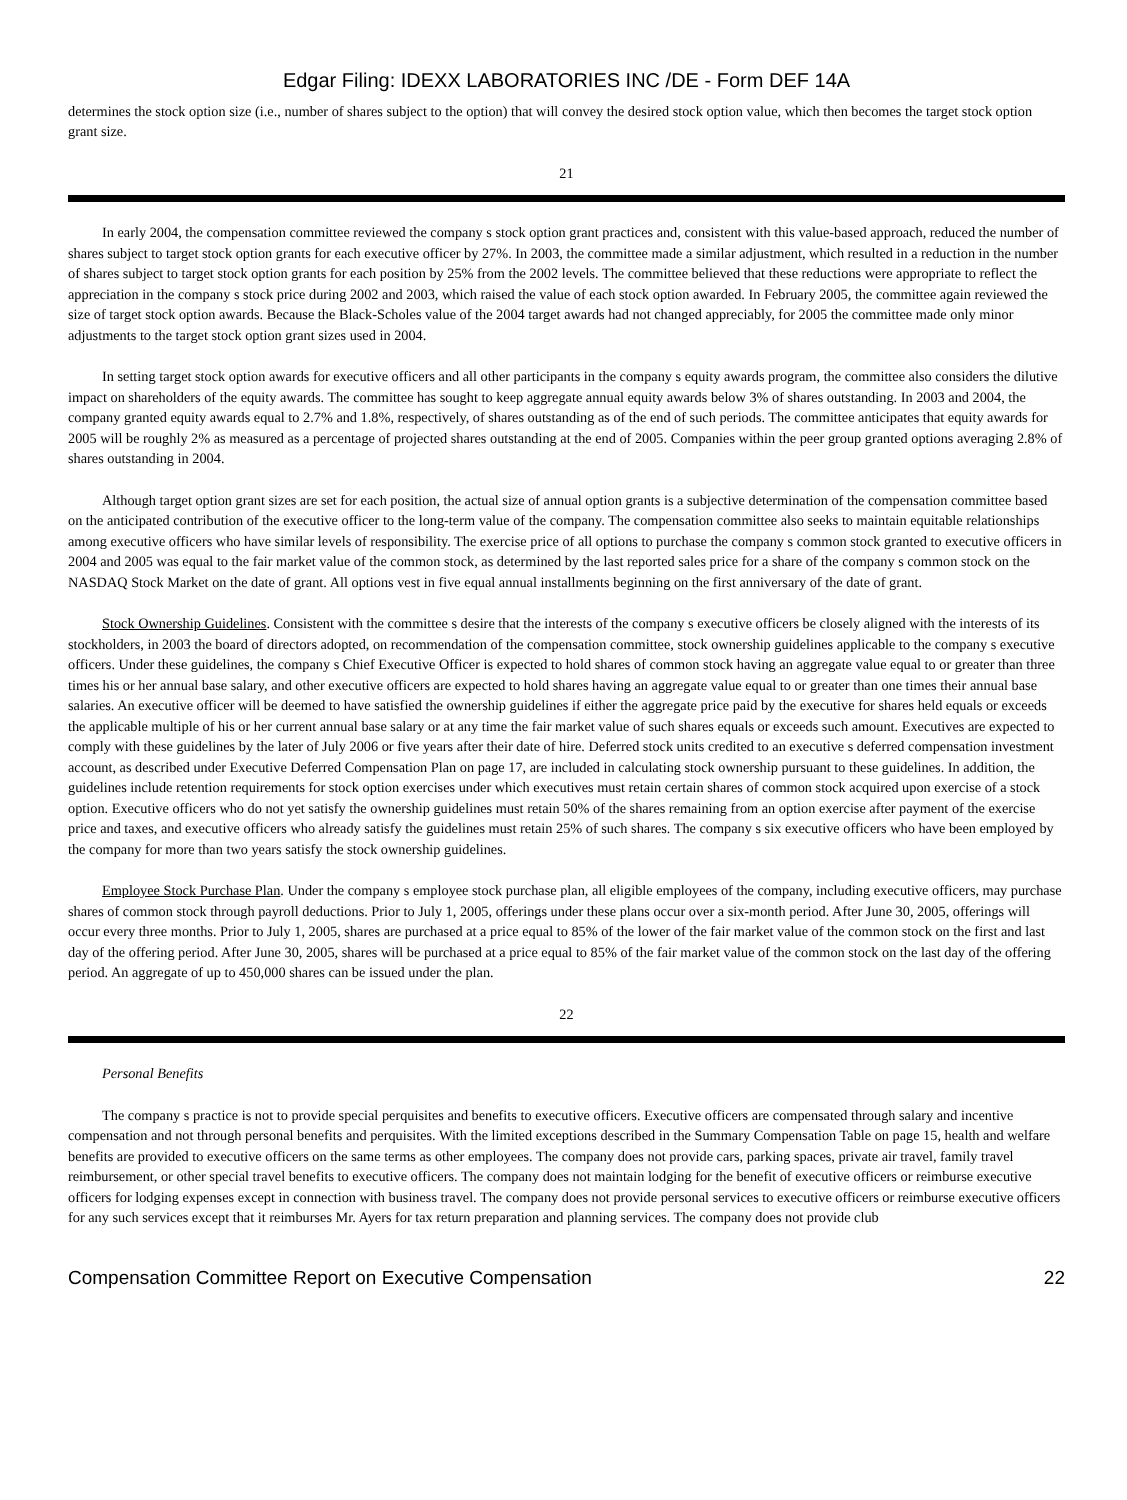Edgar Filing: IDEXX LABORATORIES INC /DE - Form DEF 14A
determines the stock option size (i.e., number of shares subject to the option) that will convey the desired stock option value, which then becomes the target stock option grant size.
21
In early 2004, the compensation committee reviewed the company s stock option grant practices and, consistent with this value-based approach, reduced the number of shares subject to target stock option grants for each executive officer by 27%. In 2003, the committee made a similar adjustment, which resulted in a reduction in the number of shares subject to target stock option grants for each position by 25% from the 2002 levels. The committee believed that these reductions were appropriate to reflect the appreciation in the company s stock price during 2002 and 2003, which raised the value of each stock option awarded. In February 2005, the committee again reviewed the size of target stock option awards. Because the Black-Scholes value of the 2004 target awards had not changed appreciably, for 2005 the committee made only minor adjustments to the target stock option grant sizes used in 2004.
In setting target stock option awards for executive officers and all other participants in the company s equity awards program, the committee also considers the dilutive impact on shareholders of the equity awards. The committee has sought to keep aggregate annual equity awards below 3% of shares outstanding. In 2003 and 2004, the company granted equity awards equal to 2.7% and 1.8%, respectively, of shares outstanding as of the end of such periods. The committee anticipates that equity awards for 2005 will be roughly 2% as measured as a percentage of projected shares outstanding at the end of 2005. Companies within the peer group granted options averaging 2.8% of shares outstanding in 2004.
Although target option grant sizes are set for each position, the actual size of annual option grants is a subjective determination of the compensation committee based on the anticipated contribution of the executive officer to the long-term value of the company. The compensation committee also seeks to maintain equitable relationships among executive officers who have similar levels of responsibility. The exercise price of all options to purchase the company s common stock granted to executive officers in 2004 and 2005 was equal to the fair market value of the common stock, as determined by the last reported sales price for a share of the company s common stock on the NASDAQ Stock Market on the date of grant. All options vest in five equal annual installments beginning on the first anniversary of the date of grant.
Stock Ownership Guidelines. Consistent with the committee s desire that the interests of the company s executive officers be closely aligned with the interests of its stockholders, in 2003 the board of directors adopted, on recommendation of the compensation committee, stock ownership guidelines applicable to the company s executive officers. Under these guidelines, the company s Chief Executive Officer is expected to hold shares of common stock having an aggregate value equal to or greater than three times his or her annual base salary, and other executive officers are expected to hold shares having an aggregate value equal to or greater than one times their annual base salaries. An executive officer will be deemed to have satisfied the ownership guidelines if either the aggregate price paid by the executive for shares held equals or exceeds the applicable multiple of his or her current annual base salary or at any time the fair market value of such shares equals or exceeds such amount. Executives are expected to comply with these guidelines by the later of July 2006 or five years after their date of hire. Deferred stock units credited to an executive s deferred compensation investment account, as described under Executive Deferred Compensation Plan on page 17, are included in calculating stock ownership pursuant to these guidelines. In addition, the guidelines include retention requirements for stock option exercises under which executives must retain certain shares of common stock acquired upon exercise of a stock option. Executive officers who do not yet satisfy the ownership guidelines must retain 50% of the shares remaining from an option exercise after payment of the exercise price and taxes, and executive officers who already satisfy the guidelines must retain 25% of such shares. The company s six executive officers who have been employed by the company for more than two years satisfy the stock ownership guidelines.
Employee Stock Purchase Plan. Under the company s employee stock purchase plan, all eligible employees of the company, including executive officers, may purchase shares of common stock through payroll deductions. Prior to July 1, 2005, offerings under these plans occur over a six-month period. After June 30, 2005, offerings will occur every three months. Prior to July 1, 2005, shares are purchased at a price equal to 85% of the lower of the fair market value of the common stock on the first and last day of the offering period. After June 30, 2005, shares will be purchased at a price equal to 85% of the fair market value of the common stock on the last day of the offering period. An aggregate of up to 450,000 shares can be issued under the plan.
22
Personal Benefits
The company s practice is not to provide special perquisites and benefits to executive officers. Executive officers are compensated through salary and incentive compensation and not through personal benefits and perquisites. With the limited exceptions described in the Summary Compensation Table on page 15, health and welfare benefits are provided to executive officers on the same terms as other employees. The company does not provide cars, parking spaces, private air travel, family travel reimbursement, or other special travel benefits to executive officers. The company does not maintain lodging for the benefit of executive officers or reimburse executive officers for lodging expenses except in connection with business travel. The company does not provide personal services to executive officers or reimburse executive officers for any such services except that it reimburses Mr. Ayers for tax return preparation and planning services. The company does not provide club
Compensation Committee Report on Executive Compensation 22